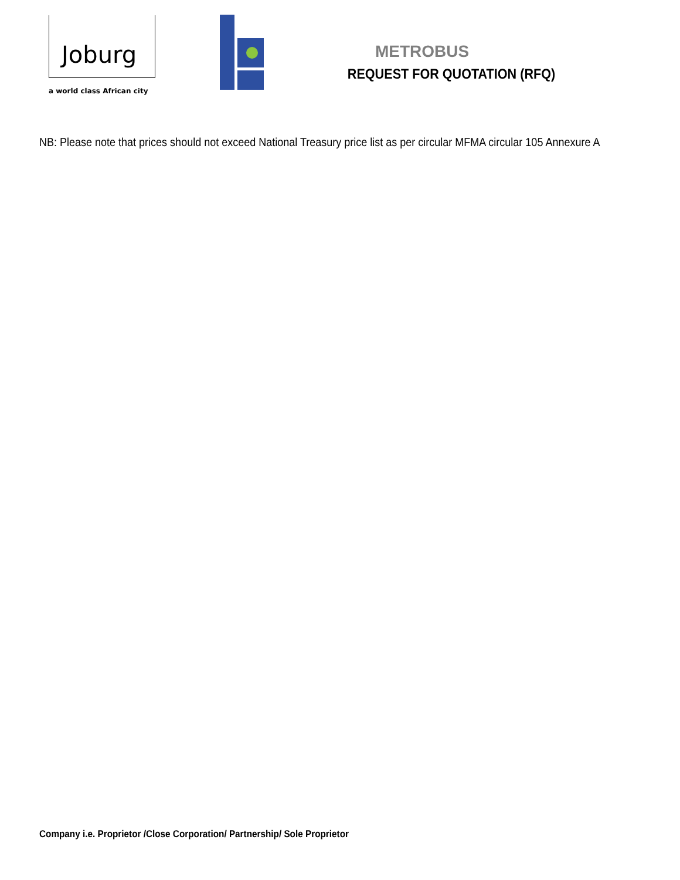Joburg
a world class African city
METROBUS
REQUEST FOR QUOTATION (RFQ)
NB: Please note that prices should not exceed National Treasury price list as per circular MFMA circular 105 Annexure A
Company i.e. Proprietor /Close Corporation/ Partnership/ Sole Proprietor